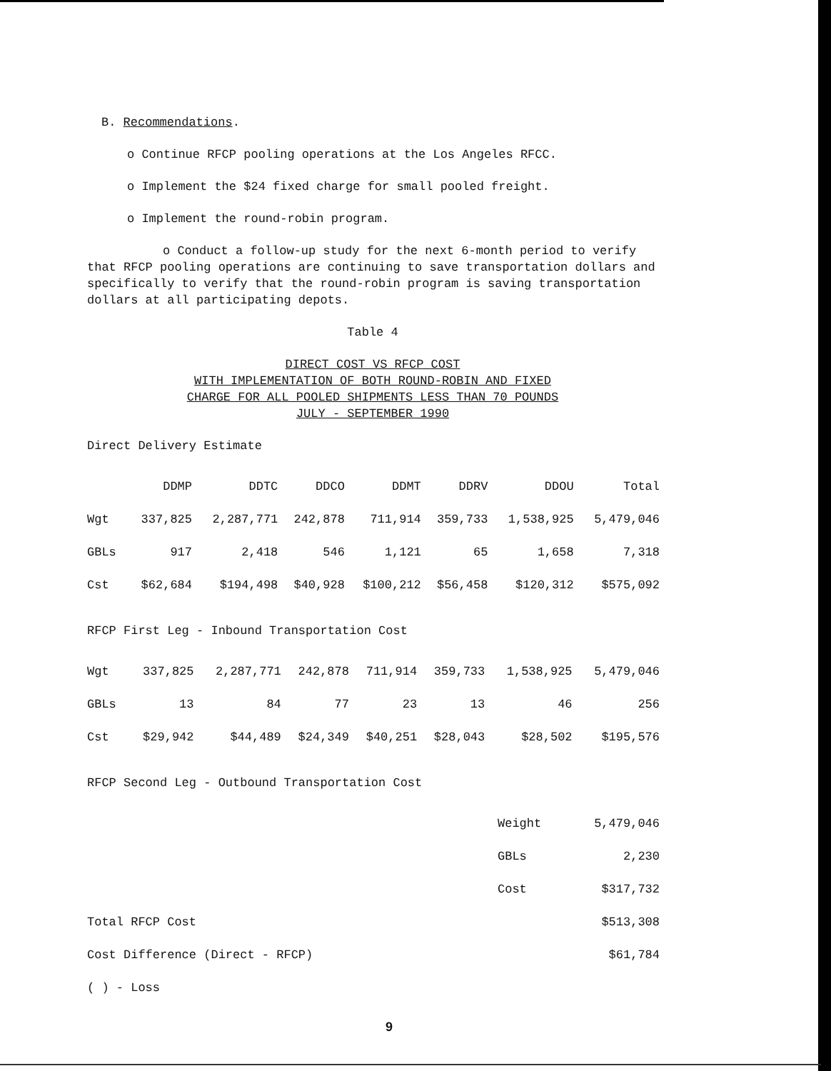B. Recommendations.
o Continue RFCP pooling operations at the Los Angeles RFCC.
o Implement the $24 fixed charge for small pooled freight.
o Implement the round-robin program.
o Conduct a follow-up study for the next 6-month period to verify that RFCP pooling operations are continuing to save transportation dollars and specifically to verify that the round-robin program is saving transportation dollars at all participating depots.
Table 4
DIRECT COST VS RFCP COST
WITH IMPLEMENTATION OF BOTH ROUND-ROBIN AND FIXED
CHARGE FOR ALL POOLED SHIPMENTS LESS THAN 70 POUNDS
JULY - SEPTEMBER 1990
Direct Delivery Estimate
| | DDMP | DDTC | DDCO | DDMT | DDRV | DDOU | Total |
| --- | --- | --- | --- | --- | --- | --- | --- |
| Wgt | 337,825 | 2,287,771 | 242,878 | 711,914 | 359,733 | 1,538,925 | 5,479,046 |
| GBLs | 917 | 2,418 | 546 | 1,121 | 65 | 1,658 | 7,318 |
| Cst | $62,684 | $194,498 | $40,928 | $100,212 | $56,458 | $120,312 | $575,092 |
RFCP First Leg - Inbound Transportation Cost
| Wgt | 337,825 | 2,287,771 | 242,878 | 711,914 | 359,733 | 1,538,925 | 5,479,046 |
| GBLs | 13 | 84 | 77 | 23 | 13 | 46 | 256 |
| Cst | $29,942 | $44,489 | $24,349 | $40,251 | $28,043 | $28,502 | $195,576 |
RFCP Second Leg - Outbound Transportation Cost
| | Weight | 5,479,046 |
| | GBLs | 2,230 |
| | Cost | $317,732 |
| Total RFCP Cost | | $513,308 |
| Cost Difference (Direct - RFCP) | | $61,784 |
| ( ) - Loss | | |
9